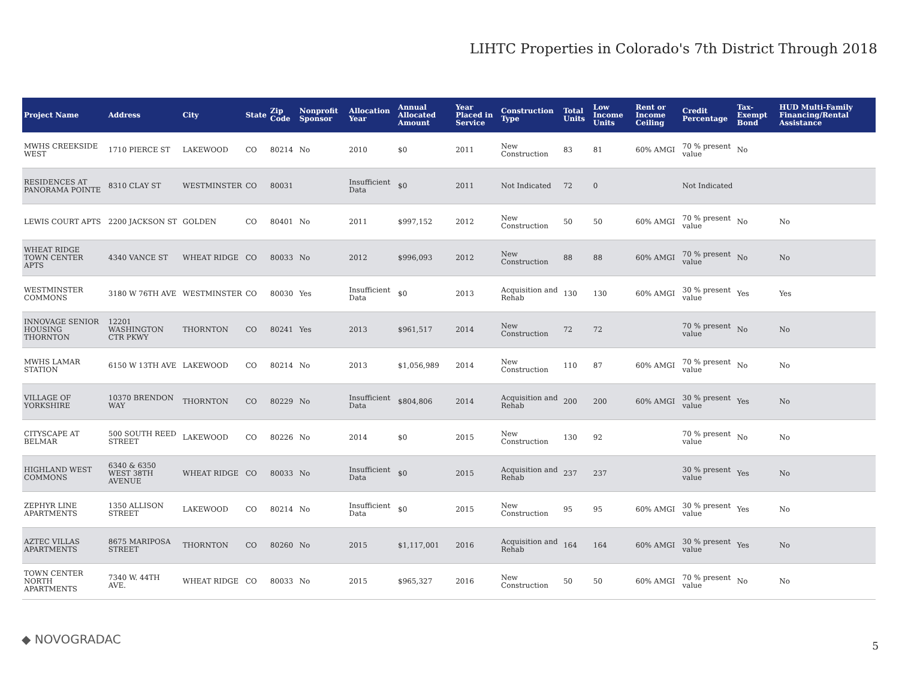LIHTC Properties in Colorado's 7th District Through 2018
| Project Name | Address | City | State | Zip Code | Nonprofit Sponsor | Allocation Year | Annual Allocated Amount | Year Placed in Service | Construction Type | Total Units | Low Income Units | Rent or Income Ceiling | Credit Percentage | Tax-Exempt Bond | HUD Multi-Family Financing/Rental Assistance |
| --- | --- | --- | --- | --- | --- | --- | --- | --- | --- | --- | --- | --- | --- | --- | --- |
| MWHS CREEKSIDE WEST | 1710 PIERCE ST | LAKEWOOD | CO | 80214 | No | 2010 | $0 | 2011 | New Construction | 83 | 81 | 60% AMGI | 70 % present value | No | |
| RESIDENCES AT PANORAMA POINTE | 8310 CLAY ST | WESTMINSTER | CO | 80031 | | Insufficient Data | $0 | 2011 | Not Indicated | 72 | 0 | | Not Indicated | | |
| LEWIS COURT APTS | 2200 JACKSON ST | GOLDEN | CO | 80401 | No | 2011 | $997,152 | 2012 | New Construction | 50 | 50 | 60% AMGI | 70 % present value | No | No |
| WHEAT RIDGE TOWN CENTER APTS | 4340 VANCE ST | WHEAT RIDGE | CO | 80033 | No | 2012 | $996,093 | 2012 | New Construction | 88 | 88 | 60% AMGI | 70 % present value | No | No |
| WESTMINSTER COMMONS | 3180 W 76TH AVE | WESTMINSTER | CO | 80030 | Yes | Insufficient Data | $0 | 2013 | Acquisition and Rehab | 130 | 130 | 60% AMGI | 30 % present value | Yes | Yes |
| INNOVAGE SENIOR HOUSING THORNTON | 12201 WASHINGTON CTR PKWY | THORNTON | CO | 80241 | Yes | 2013 | $961,517 | 2014 | New Construction | 72 | 72 | | 70 % present value | No | No |
| MWHS LAMAR STATION | 6150 W 13TH AVE | LAKEWOOD | CO | 80214 | No | 2013 | $1,056,989 | 2014 | New Construction | 110 | 87 | 60% AMGI | 70 % present value | No | No |
| VILLAGE OF YORKSHIRE | 10370 BRENDON WAY | THORNTON | CO | 80229 | No | Insufficient Data | $804,806 | 2014 | Acquisition and Rehab | 200 | 200 | 60% AMGI | 30 % present value | Yes | No |
| CITYSCAPE AT BELMAR | 500 SOUTH REED STREET | LAKEWOOD | CO | 80226 | No | 2014 | $0 | 2015 | New Construction | 130 | 92 | | 70 % present value | No | No |
| HIGHLAND WEST COMMONS | 6340 & 6350 WEST 38TH AVENUE | WHEAT RIDGE | CO | 80033 | No | Insufficient Data | $0 | 2015 | Acquisition and Rehab | 237 | 237 | | 30 % present value | Yes | No |
| ZEPHYR LINE APARTMENTS | 1350 ALLISON STREET | LAKEWOOD | CO | 80214 | No | Insufficient Data | $0 | 2015 | New Construction | 95 | 95 | 60% AMGI | 30 % present value | Yes | No |
| AZTEC VILLAS APARTMENTS | 8675 MARIPOSA STREET | THORNTON | CO | 80260 | No | 2015 | $1,117,001 | 2016 | Acquisition and Rehab | 164 | 164 | 60% AMGI | 30 % present value | Yes | No |
| TOWN CENTER NORTH APARTMENTS | 7340 W. 44TH AVE. | WHEAT RIDGE | CO | 80033 | No | 2015 | $965,327 | 2016 | New Construction | 50 | 50 | 60% AMGI | 70 % present value | No | No |
◆ NOVOGRADAC 5